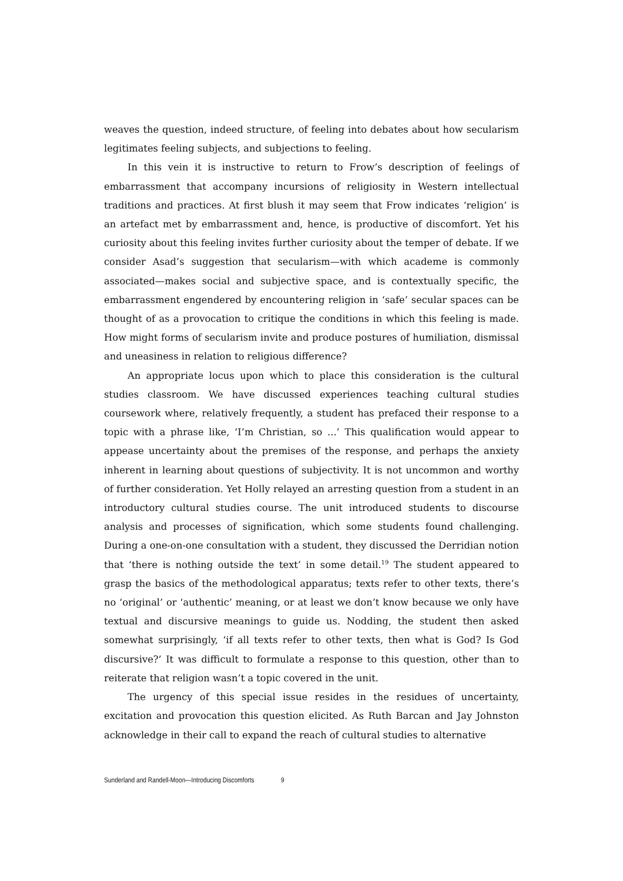weaves the question, indeed structure, of feeling into debates about how secularism legitimates feeling subjects, and subjections to feeling.
In this vein it is instructive to return to Frow’s description of feelings of embarrassment that accompany incursions of religiosity in Western intellectual traditions and practices. At first blush it may seem that Frow indicates ‘religion’ is an artefact met by embarrassment and, hence, is productive of discomfort. Yet his curiosity about this feeling invites further curiosity about the temper of debate. If we consider Asad’s suggestion that secularism—with which academe is commonly associated—makes social and subjective space, and is contextually specific, the embarrassment engendered by encountering religion in ‘safe’ secular spaces can be thought of as a provocation to critique the conditions in which this feeling is made. How might forms of secularism invite and produce postures of humiliation, dismissal and uneasiness in relation to religious difference?
An appropriate locus upon which to place this consideration is the cultural studies classroom. We have discussed experiences teaching cultural studies coursework where, relatively frequently, a student has prefaced their response to a topic with a phrase like, ‘I’m Christian, so ...’ This qualification would appear to appease uncertainty about the premises of the response, and perhaps the anxiety inherent in learning about questions of subjectivity. It is not uncommon and worthy of further consideration. Yet Holly relayed an arresting question from a student in an introductory cultural studies course. The unit introduced students to discourse analysis and processes of signification, which some students found challenging. During a one-on-one consultation with a student, they discussed the Derridian notion that ‘there is nothing outside the text’ in some detail.<sup>19</sup> The student appeared to grasp the basics of the methodological apparatus; texts refer to other texts, there’s no ‘original’ or ‘authentic’ meaning, or at least we don’t know because we only have textual and discursive meanings to guide us. Nodding, the student then asked somewhat surprisingly, ‘if all texts refer to other texts, then what is God? Is God discursive?’ It was difficult to formulate a response to this question, other than to reiterate that religion wasn’t a topic covered in the unit.
The urgency of this special issue resides in the residues of uncertainty, excitation and provocation this question elicited. As Ruth Barcan and Jay Johnston acknowledge in their call to expand the reach of cultural studies to alternative
Sunderland and Randell-Moon—Introducing Discomforts 9